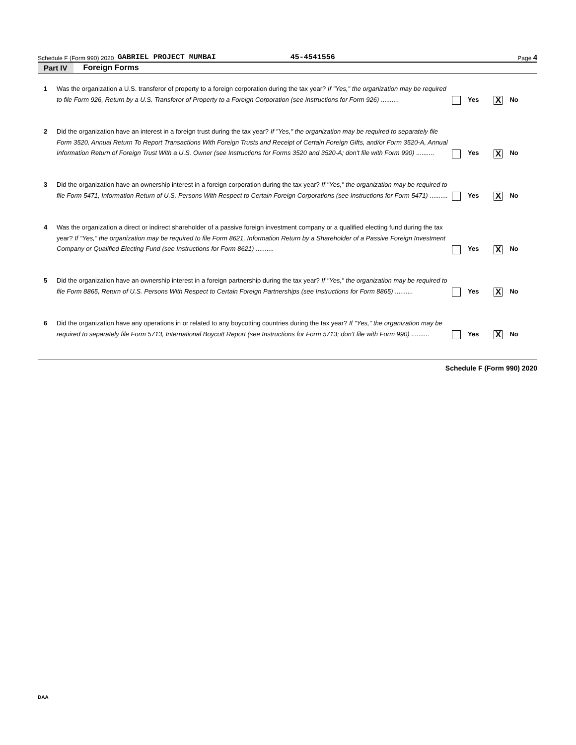Schedule F (Form 990) 2020 GABRIEL PROJECT MUMBAI 45-4541556 Page 4
Part IV Foreign Forms
1 Was the organization a U.S. transferor of property to a foreign corporation during the tax year? If "Yes," the organization may be required to file Form 926, Return by a U.S. Transferor of Property to a Foreign Corporation (see Instructions for Form 926) ..........
Yes X No
2 Did the organization have an interest in a foreign trust during the tax year? If "Yes," the organization may be required to separately file Form 3520, Annual Return To Report Transactions With Foreign Trusts and Receipt of Certain Foreign Gifts, and/or Form 3520-A, Annual Information Return of Foreign Trust With a U.S. Owner (see Instructions for Forms 3520 and 3520-A; don't file with Form 990) ..........
Yes X No
3 Did the organization have an ownership interest in a foreign corporation during the tax year? If "Yes," the organization may be required to file Form 5471, Information Return of U.S. Persons With Respect to Certain Foreign Corporations (see Instructions for Form 5471) ..........
Yes X No
4 Was the organization a direct or indirect shareholder of a passive foreign investment company or a qualified electing fund during the tax year? If "Yes," the organization may be required to file Form 8621, Information Return by a Shareholder of a Passive Foreign Investment Company or Qualified Electing Fund (see Instructions for Form 8621) ..........
Yes X No
5 Did the organization have an ownership interest in a foreign partnership during the tax year? If "Yes," the organization may be required to file Form 8865, Return of U.S. Persons With Respect to Certain Foreign Partnerships (see Instructions for Form 8865) ..........
Yes X No
6 Did the organization have any operations in or related to any boycotting countries during the tax year? If "Yes," the organization may be required to separately file Form 5713, International Boycott Report (see Instructions for Form 5713; don't file with Form 990) ..........
Yes X No
Schedule F (Form 990) 2020
DAA